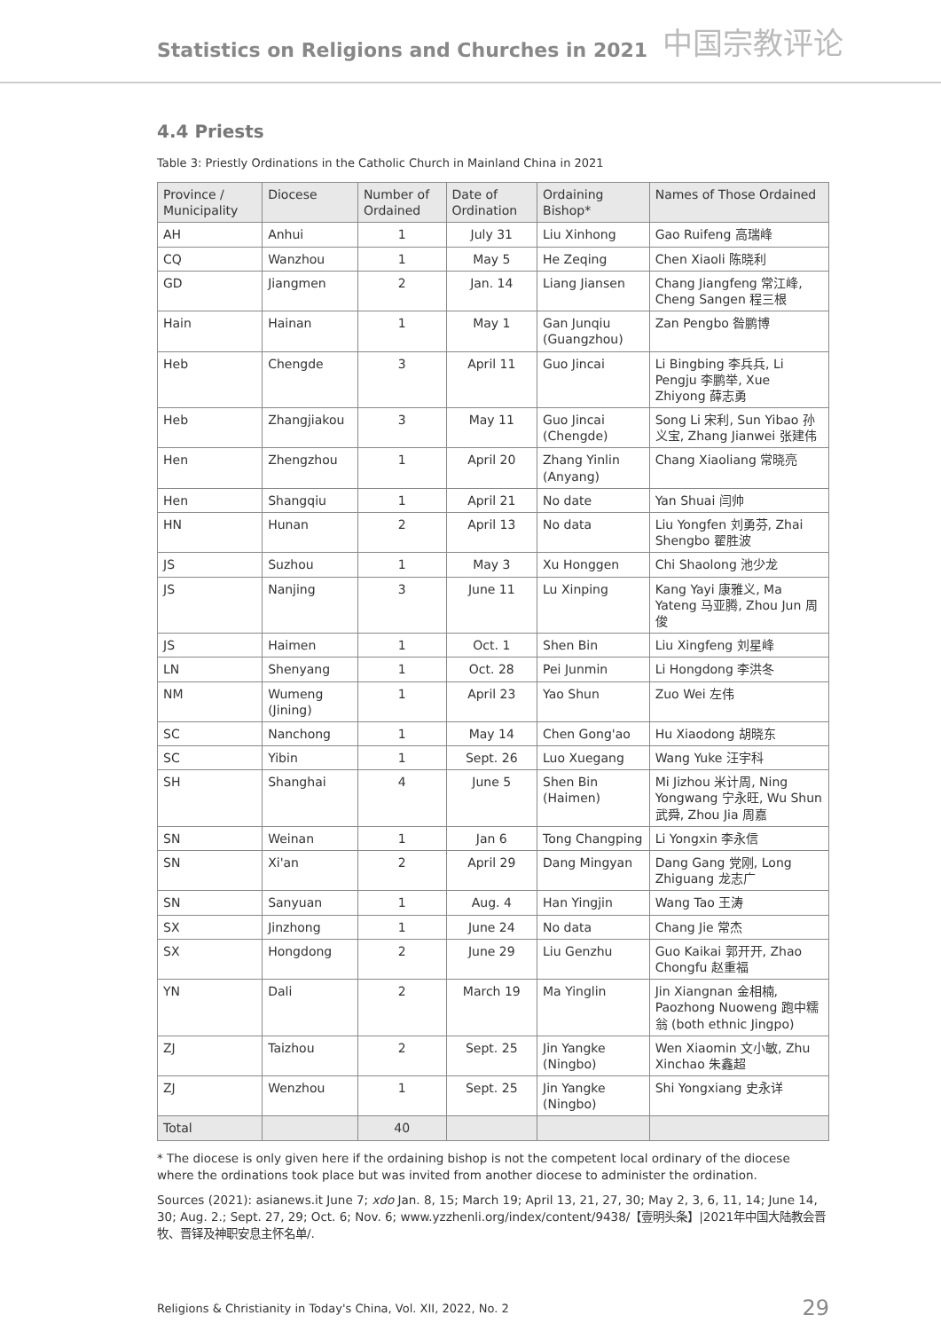Statistics on Religions and Churches in 2021
中国宗教评论
4.4 Priests
Table 3: Priestly Ordinations in the Catholic Church in Mainland China in 2021
| Province / Municipality | Diocese | Number of Ordained | Date of Ordination | Ordaining Bishop* | Names of Those Ordained |
| --- | --- | --- | --- | --- | --- |
| AH | Anhui | 1 | July 31 | Liu Xinhong | Gao Ruifeng 高瑞峰 |
| CQ | Wanzhou | 1 | May 5 | He Zeqing | Chen Xiaoli 陈晓利 |
| GD | Jiangmen | 2 | Jan. 14 | Liang Jiansen | Chang Jiangfeng 常江峰, Cheng Sangen 程三根 |
| Hain | Hainan | 1 | May 1 | Gan Junqiu (Guangzhou) | Zan Pengbo 昝鹏博 |
| Heb | Chengde | 3 | April 11 | Guo Jincai | Li Bingbing 李兵兵, Li Pengju 李鹏举, Xue Zhiyong 薛志勇 |
| Heb | Zhangjiakou | 3 | May 11 | Guo Jincai (Chengde) | Song Li 宋利, Sun Yibao 孙义宝, Zhang Jianwei 张建伟 |
| Hen | Zhengzhou | 1 | April 20 | Zhang Yinlin (Anyang) | Chang Xiaoliang 常晓亮 |
| Hen | Shangqiu | 1 | April 21 | No date | Yan Shuai 闫帅 |
| HN | Hunan | 2 | April 13 | No data | Liu Yongfen 刘勇芬, Zhai Shengbo 翟胜波 |
| JS | Suzhou | 1 | May 3 | Xu Honggen | Chi Shaolong 池少龙 |
| JS | Nanjing | 3 | June 11 | Lu Xinping | Kang Yayi 康雅义, Ma Yateng 马亚腾, Zhou Jun 周俊 |
| JS | Haimen | 1 | Oct. 1 | Shen Bin | Liu Xingfeng 刘星峰 |
| LN | Shenyang | 1 | Oct. 28 | Pei Junmin | Li Hongdong 李洪冬 |
| NM | Wumeng (Jining) | 1 | April 23 | Yao Shun | Zuo Wei 左伟 |
| SC | Nanchong | 1 | May 14 | Chen Gong'ao | Hu Xiaodong 胡晓东 |
| SC | Yibin | 1 | Sept. 26 | Luo Xuegang | Wang Yuke 汪宇科 |
| SH | Shanghai | 4 | June 5 | Shen Bin (Haimen) | Mi Jizhou 米计周, Ning Yongwang 宁永旺, Wu Shun 武舜, Zhou Jia 周嘉 |
| SN | Weinan | 1 | Jan 6 | Tong Changping | Li Yongxin 李永信 |
| SN | Xi'an | 2 | April 29 | Dang Mingyan | Dang Gang 党刚, Long Zhiguang 龙志广 |
| SN | Sanyuan | 1 | Aug. 4 | Han Yingjin | Wang Tao 王涛 |
| SX | Jinzhong | 1 | June 24 | No data | Chang Jie 常杰 |
| SX | Hongdong | 2 | June 29 | Liu Genzhu | Guo Kaikai 郭开开, Zhao Chongfu 赵重福 |
| YN | Dali | 2 | March 19 | Ma Yinglin | Jin Xiangnan 金相楠, Paozhong Nuoweng 跑中糯翁 (both ethnic Jingpo) |
| ZJ | Taizhou | 2 | Sept. 25 | Jin Yangke (Ningbo) | Wen Xiaomin 文小敏, Zhu Xinchao 朱鑫超 |
| ZJ | Wenzhou | 1 | Sept. 25 | Jin Yangke (Ningbo) | Shi Yongxiang 史永详 |
| Total | | 40 | | | |
* The diocese is only given here if the ordaining bishop is not the competent local ordinary of the diocese where the ordinations took place but was invited from another diocese to administer the ordination.
Sources (2021): asianews.it June 7; xdo Jan. 8, 15; March 19; April 13, 21, 27, 30; May 2, 3, 6, 11, 14; June 14, 30; Aug. 2.; Sept. 27, 29; Oct. 6; Nov. 6; www.yzzhenli.org/index/content/9438/【壹明头条】|2021年中国大陆教会晋牧、晋铎及神职安息主怀名单/.
Religions & Christianity in Today's China, Vol. XII, 2022, No. 2 29